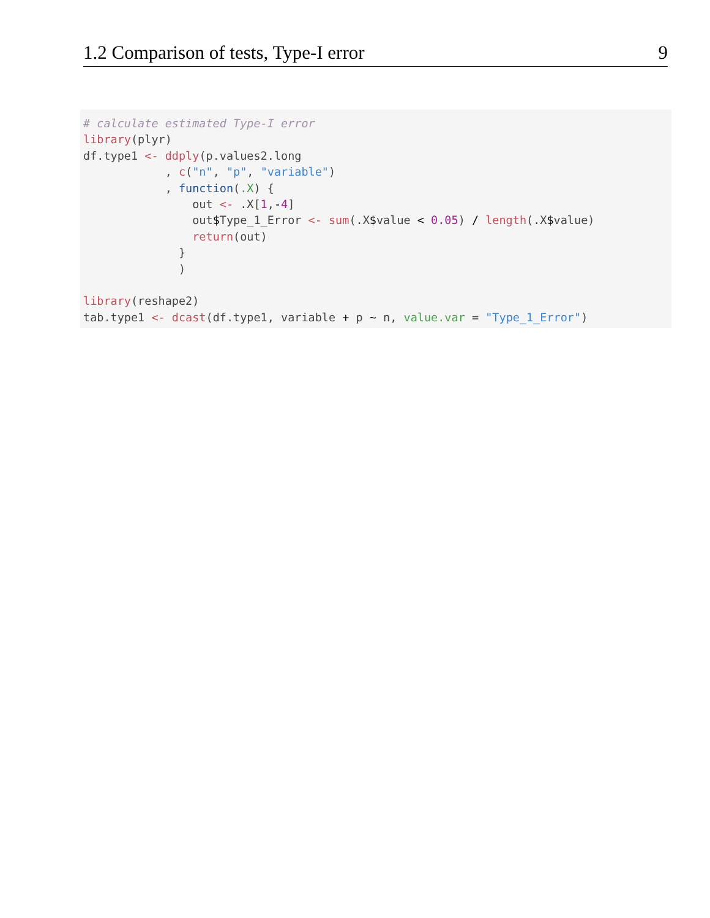1.2 Comparison of tests, Type-I error 9
# calculate estimated Type-I error
library(plyr)
df.type1 <- ddply(p.values2.long
            , c("n", "p", "variable")
            , function(.X) {
                out <- .X[1,-4]
                out$Type_1_Error <- sum(.X$value < 0.05) / length(.X$value)
                return(out)
              }
              )

library(reshape2)
tab.type1 <- dcast(df.type1, variable + p ~ n, value.var = "Type_1_Error")